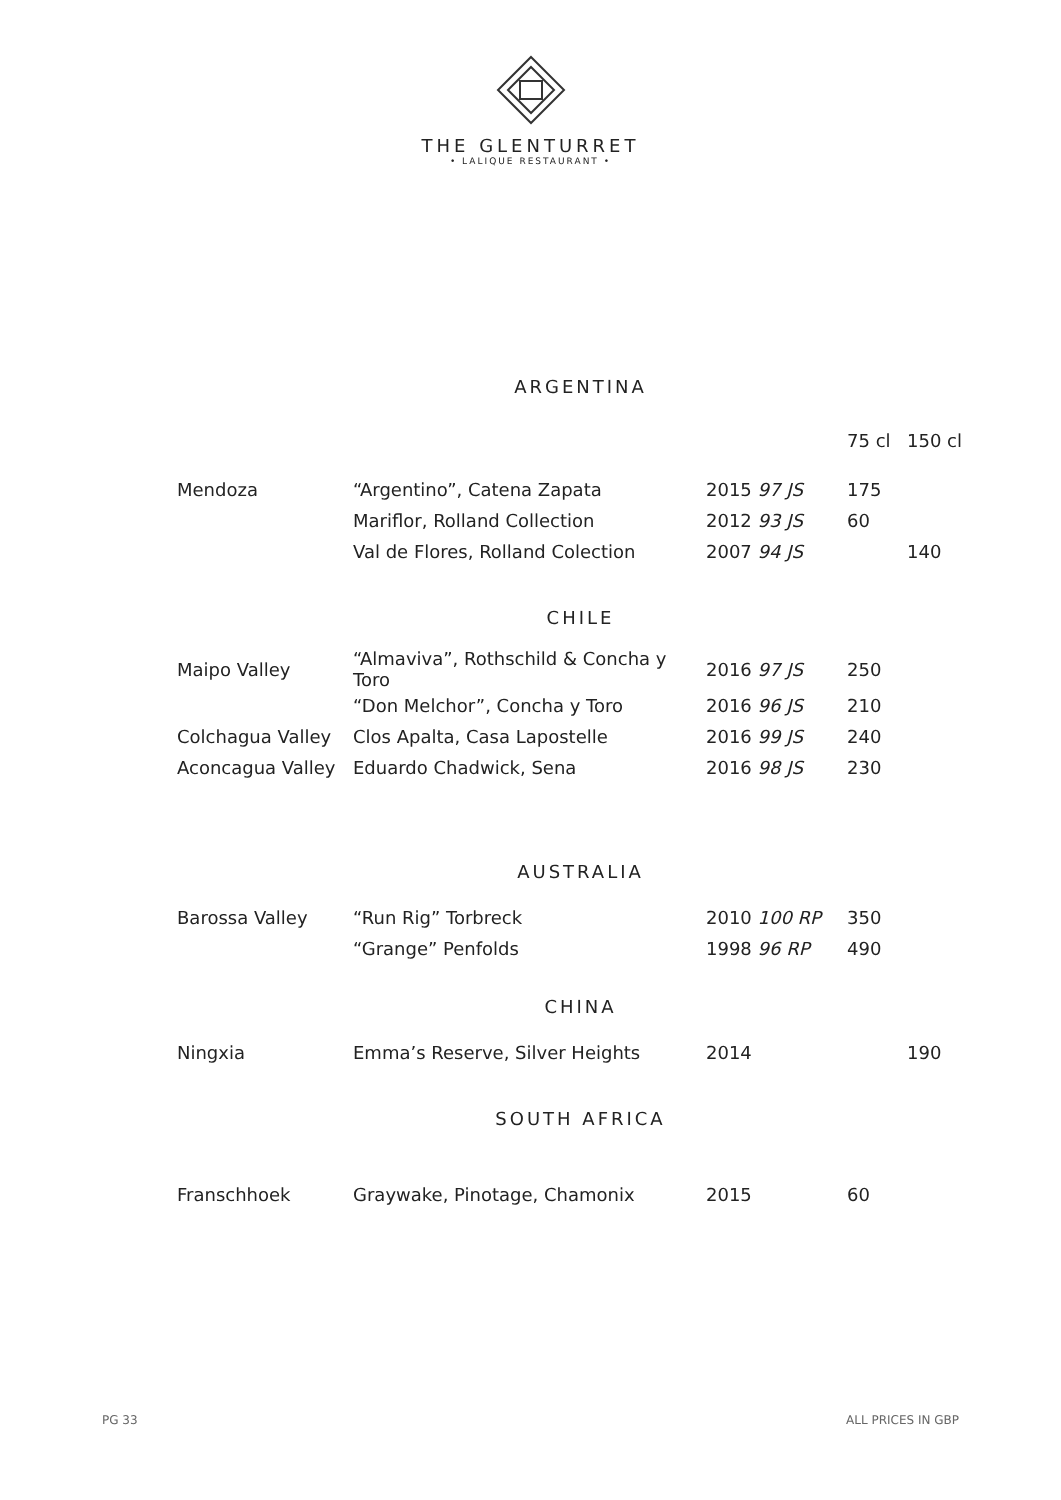THE GLENTURRET
• LALIQUE RESTAURANT •
ARGENTINA
| | | | 75 cl | 150 cl |
| Mendoza | “Argentino”, Catena Zapata | 2015 97 JS | 175 | |
| | Mariflor, Rolland Collection | 2012 93 JS | 60 | |
| | Val de Flores, Rolland Colection | 2007 94 JS | | 140 |
CHILE
| Maipo Valley | “Almaviva”, Rothschild & Concha y Toro | 2016 97 JS | 250 | |
| | “Don Melchor”, Concha y Toro | 2016 96 JS | 210 | |
| Colchagua Valley | Clos Apalta, Casa Lapostelle | 2016 99 JS | 240 | |
| Aconcagua Valley | Eduardo Chadwick, Sena | 2016 98 JS | 230 | |
AUSTRALIA
| Barossa Valley | “Run Rig” Torbreck | 2010 100 RP | 350 | |
| | “Grange” Penfolds | 1998 96 RP | 490 | |
CHINA
| Ningxia | Emma’s Reserve, Silver Heights | 2014 | | 190 |
SOUTH AFRICA
| Franschhoek | Graywake, Pinotage, Chamonix | 2015 | 60 | |
PG 33 ALL PRICES IN GBP